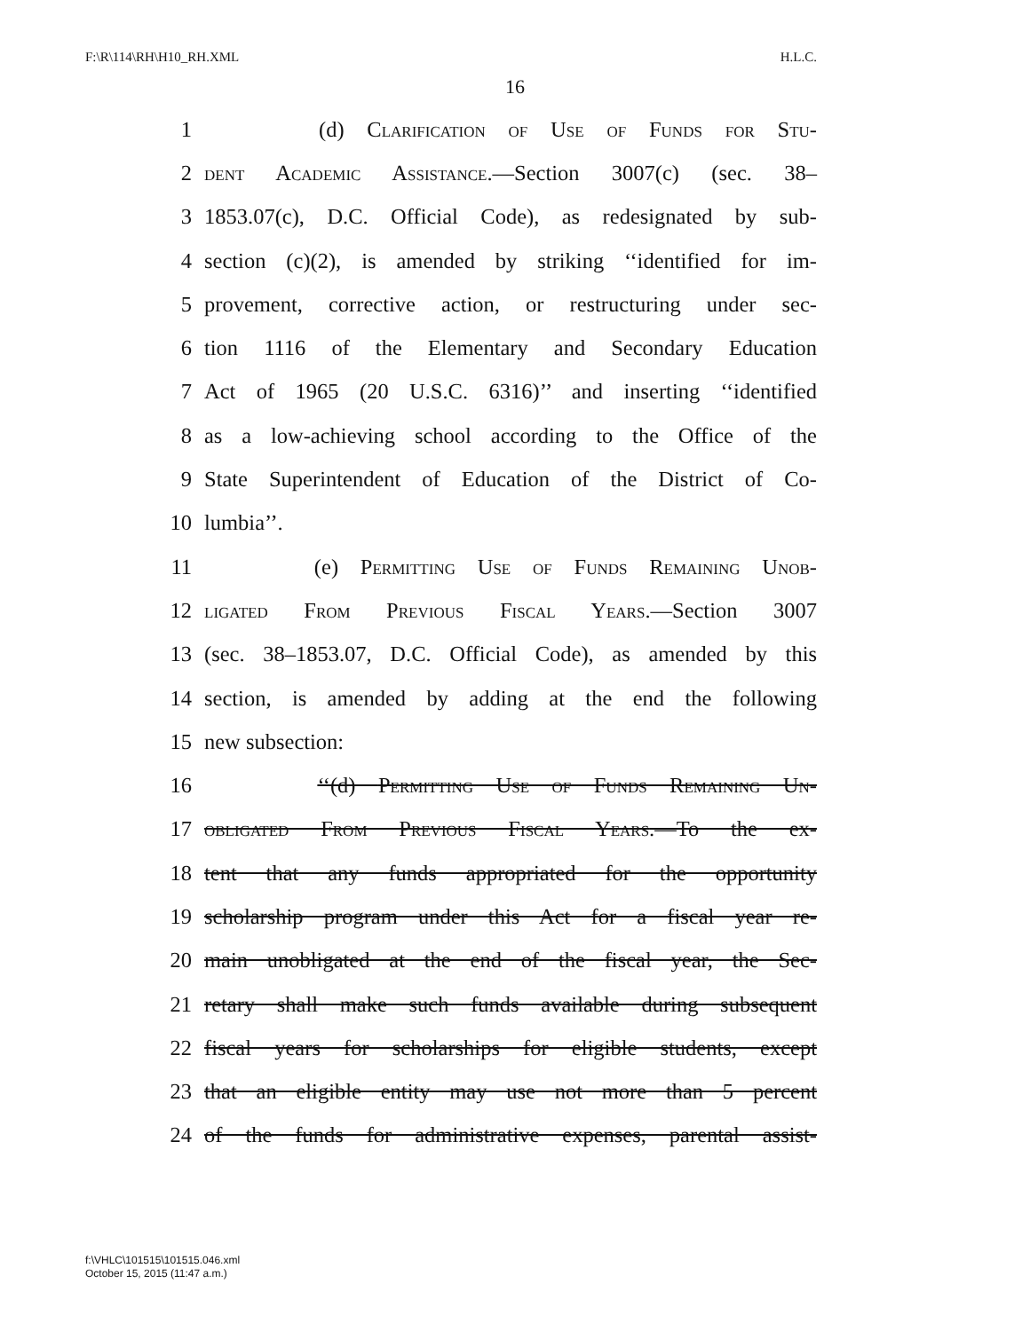F:\R\114\RH\H10_RH.XML H.L.C.
16
1 (d) Clarification of Use of Funds for Stu-
2 dent Academic Assistance.—Section 3007(c) (sec. 38–
3 1853.07(c), D.C. Official Code), as redesignated by sub-
4 section (c)(2), is amended by striking ‘‘identified for im-
5 provement, corrective action, or restructuring under sec-
6 tion 1116 of the Elementary and Secondary Education
7 Act of 1965 (20 U.S.C. 6316)’’ and inserting ‘‘identified
8 as a low-achieving school according to the Office of the
9 State Superintendent of Education of the District of Co-
10 lumbia’’.
11 (e) Permitting Use of Funds Remaining Unob-
12 ligated From Previous Fiscal Years.—Section 3007
13 (sec. 38–1853.07, D.C. Official Code), as amended by this
14 section, is amended by adding at the end the following
15 new subsection:
16 ‘‘(d) Permitting Use of Funds Remaining Un-
17 obligated From Previous Fiscal Years.—To the ex-
18 tent that any funds appropriated for the opportunity
19 scholarship program under this Act for a fiscal year re-
20 main unobligated at the end of the fiscal year, the Sec-
21 retary shall make such funds available during subsequent
22 fiscal years for scholarships for eligible students, except
23 that an eligible entity may use not more than 5 percent
24 of the funds for administrative expenses, parental assist-
f:\VHLC\101515\101515.046.xml
October 15, 2015 (11:47 a.m.)